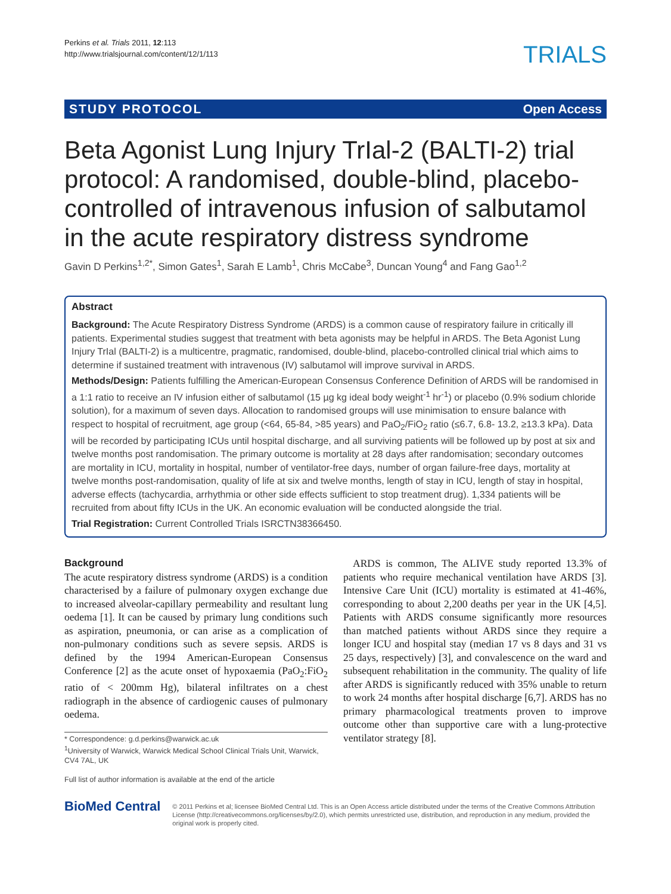Perkins et al. Trials 2011, 12:113
http://www.trialsjournal.com/content/12/1/113
TRIALS
STUDY PROTOCOL Open Access
Beta Agonist Lung Injury TrIal-2 (BALTI-2) trial protocol: A randomised, double-blind, placebo-controlled of intravenous infusion of salbutamol in the acute respiratory distress syndrome
Gavin D Perkins<sup>1,2*</sup>, Simon Gates<sup>1</sup>, Sarah E Lamb<sup>1</sup>, Chris McCabe<sup>3</sup>, Duncan Young<sup>4</sup> and Fang Gao<sup>1,2</sup>
Abstract
Background: The Acute Respiratory Distress Syndrome (ARDS) is a common cause of respiratory failure in critically ill patients. Experimental studies suggest that treatment with beta agonists may be helpful in ARDS. The Beta Agonist Lung Injury TrIal (BALTI-2) is a multicentre, pragmatic, randomised, double-blind, placebo-controlled clinical trial which aims to determine if sustained treatment with intravenous (IV) salbutamol will improve survival in ARDS.
Methods/Design: Patients fulfilling the American-European Consensus Conference Definition of ARDS will be randomised in a 1:1 ratio to receive an IV infusion either of salbutamol (15 µg kg ideal body weight<sup>-1</sup> hr<sup>-1</sup>) or placebo (0.9% sodium chloride solution), for a maximum of seven days. Allocation to randomised groups will use minimisation to ensure balance with respect to hospital of recruitment, age group (<64, 65-84, >85 years) and PaO<sub>2</sub>/FiO<sub>2</sub> ratio (≤6.7, 6.8- 13.2, ≥13.3 kPa). Data will be recorded by participating ICUs until hospital discharge, and all surviving patients will be followed up by post at six and twelve months post randomisation. The primary outcome is mortality at 28 days after randomisation; secondary outcomes are mortality in ICU, mortality in hospital, number of ventilator-free days, number of organ failure-free days, mortality at twelve months post-randomisation, quality of life at six and twelve months, length of stay in ICU, length of stay in hospital, adverse effects (tachycardia, arrhythmia or other side effects sufficient to stop treatment drug). 1,334 patients will be recruited from about fifty ICUs in the UK. An economic evaluation will be conducted alongside the trial.
Trial Registration: Current Controlled Trials ISRCTN38366450.
Background
The acute respiratory distress syndrome (ARDS) is a condition characterised by a failure of pulmonary oxygen exchange due to increased alveolar-capillary permeability and resultant lung oedema [1]. It can be caused by primary lung conditions such as aspiration, pneumonia, or can arise as a complication of non-pulmonary conditions such as severe sepsis. ARDS is defined by the 1994 American-European Consensus Conference [2] as the acute onset of hypoxaemia (PaO<sub>2</sub>:FiO<sub>2</sub> ratio of < 200mm Hg), bilateral infiltrates on a chest radiograph in the absence of cardiogenic causes of pulmonary oedema.
* Correspondence: g.d.perkins@warwick.ac.uk
<sup>1</sup> University of Warwick, Warwick Medical School Clinical Trials Unit, Warwick, CV4 7AL, UK
Full list of author information is available at the end of the article
ARDS is common, The ALIVE study reported 13.3% of patients who require mechanical ventilation have ARDS [3]. Intensive Care Unit (ICU) mortality is estimated at 41-46%, corresponding to about 2,200 deaths per year in the UK [4,5]. Patients with ARDS consume significantly more resources than matched patients without ARDS since they require a longer ICU and hospital stay (median 17 vs 8 days and 31 vs 25 days, respectively) [3], and convalescence on the ward and subsequent rehabilitation in the community. The quality of life after ARDS is significantly reduced with 35% unable to return to work 24 months after hospital discharge [6,7]. ARDS has no primary pharmacological treatments proven to improve outcome other than supportive care with a lung-protective ventilator strategy [8].
BioMed Central
© 2011 Perkins et al; licensee BioMed Central Ltd. This is an Open Access article distributed under the terms of the Creative Commons Attribution License (http://creativecommons.org/licenses/by/2.0), which permits unrestricted use, distribution, and reproduction in any medium, provided the original work is properly cited.